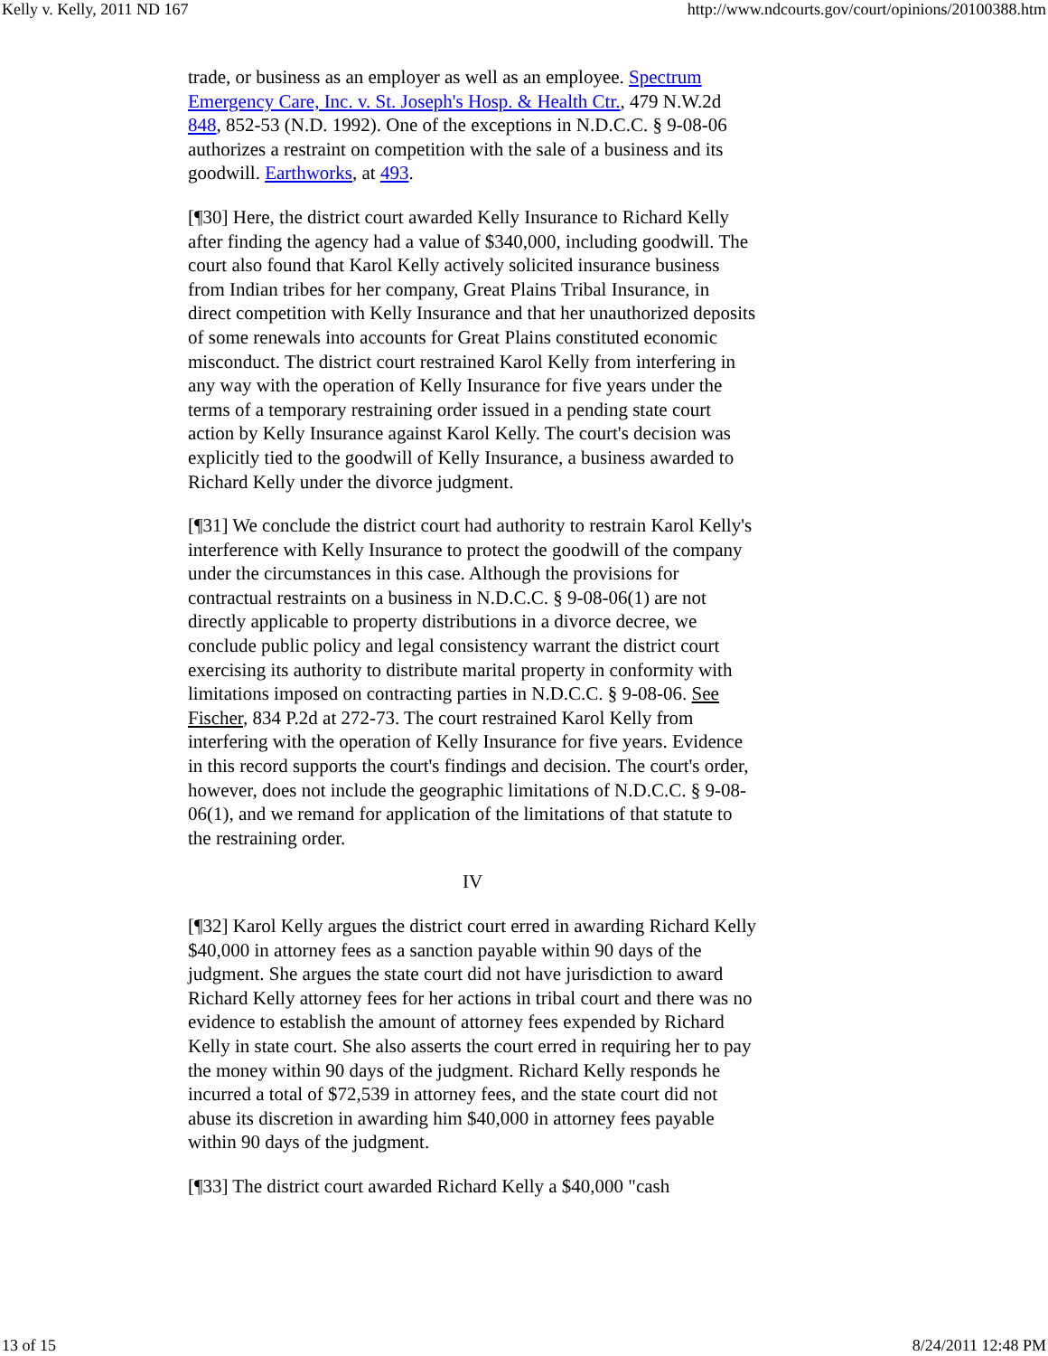Kelly v. Kelly, 2011 ND 167 http://www.ndcourts.gov/court/opinions/20100388.htm
trade, or business as an employer as well as an employee. Spectrum Emergency Care, Inc. v. St. Joseph's Hosp. & Health Ctr., 479 N.W.2d 848, 852-53 (N.D. 1992). One of the exceptions in N.D.C.C. § 9-08-06 authorizes a restraint on competition with the sale of a business and its goodwill. Earthworks, at 493.
[¶30] Here, the district court awarded Kelly Insurance to Richard Kelly after finding the agency had a value of $340,000, including goodwill. The court also found that Karol Kelly actively solicited insurance business from Indian tribes for her company, Great Plains Tribal Insurance, in direct competition with Kelly Insurance and that her unauthorized deposits of some renewals into accounts for Great Plains constituted economic misconduct. The district court restrained Karol Kelly from interfering in any way with the operation of Kelly Insurance for five years under the terms of a temporary restraining order issued in a pending state court action by Kelly Insurance against Karol Kelly. The court's decision was explicitly tied to the goodwill of Kelly Insurance, a business awarded to Richard Kelly under the divorce judgment.
[¶31] We conclude the district court had authority to restrain Karol Kelly's interference with Kelly Insurance to protect the goodwill of the company under the circumstances in this case. Although the provisions for contractual restraints on a business in N.D.C.C. § 9-08-06(1) are not directly applicable to property distributions in a divorce decree, we conclude public policy and legal consistency warrant the district court exercising its authority to distribute marital property in conformity with limitations imposed on contracting parties in N.D.C.C. § 9-08-06. See Fischer, 834 P.2d at 272-73. The court restrained Karol Kelly from interfering with the operation of Kelly Insurance for five years. Evidence in this record supports the court's findings and decision. The court's order, however, does not include the geographic limitations of N.D.C.C. § 9-08-06(1), and we remand for application of the limitations of that statute to the restraining order.
IV
[¶32] Karol Kelly argues the district court erred in awarding Richard Kelly $40,000 in attorney fees as a sanction payable within 90 days of the judgment. She argues the state court did not have jurisdiction to award Richard Kelly attorney fees for her actions in tribal court and there was no evidence to establish the amount of attorney fees expended by Richard Kelly in state court. She also asserts the court erred in requiring her to pay the money within 90 days of the judgment. Richard Kelly responds he incurred a total of $72,539 in attorney fees, and the state court did not abuse its discretion in awarding him $40,000 in attorney fees payable within 90 days of the judgment.
[¶33] The district court awarded Richard Kelly a $40,000 "cash
13 of 15 8/24/2011 12:48 PM